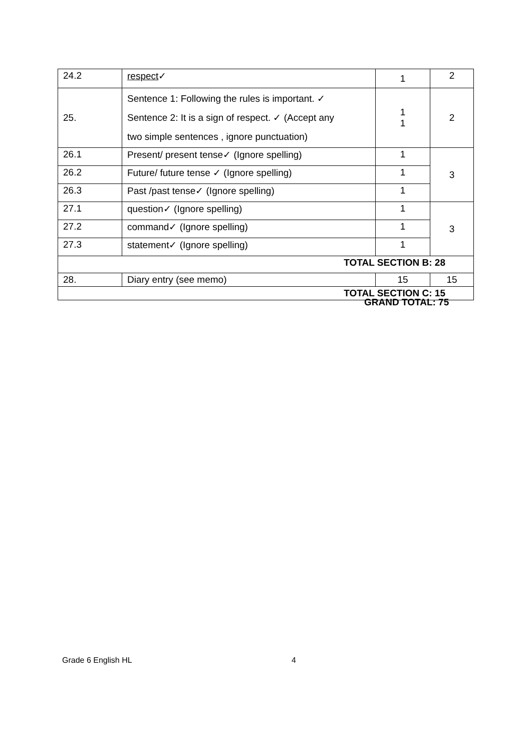| 24.2 | respect ✓ | 1 | 2 |
| 25. | Sentence 1: Following the rules is important. ✓ Sentence 2: It is a sign of respect. ✓ (Accept any two simple sentences , ignore punctuation) | 1 1 | 2 |
| 26.1 | Present/ present tense✓ (Ignore spelling) | 1 | 3 |
| 26.2 | Future/ future tense ✓ (Ignore spelling) | 1 | |
| 26.3 | Past /past tense✓ (Ignore spelling) | 1 | |
| 27.1 | question✓ (Ignore spelling) | 1 | 3 |
| 27.2 | command✓ (Ignore spelling) | 1 | |
| 27.3 | statement✓ (Ignore spelling) | 1 | |
| TOTAL SECTION B: 28 | | | |
| 28. | Diary entry (see memo) | 15 | 15 |
| TOTAL SECTION C: 15 | | | |
GRAND TOTAL: 75
Grade 6 English HL 4